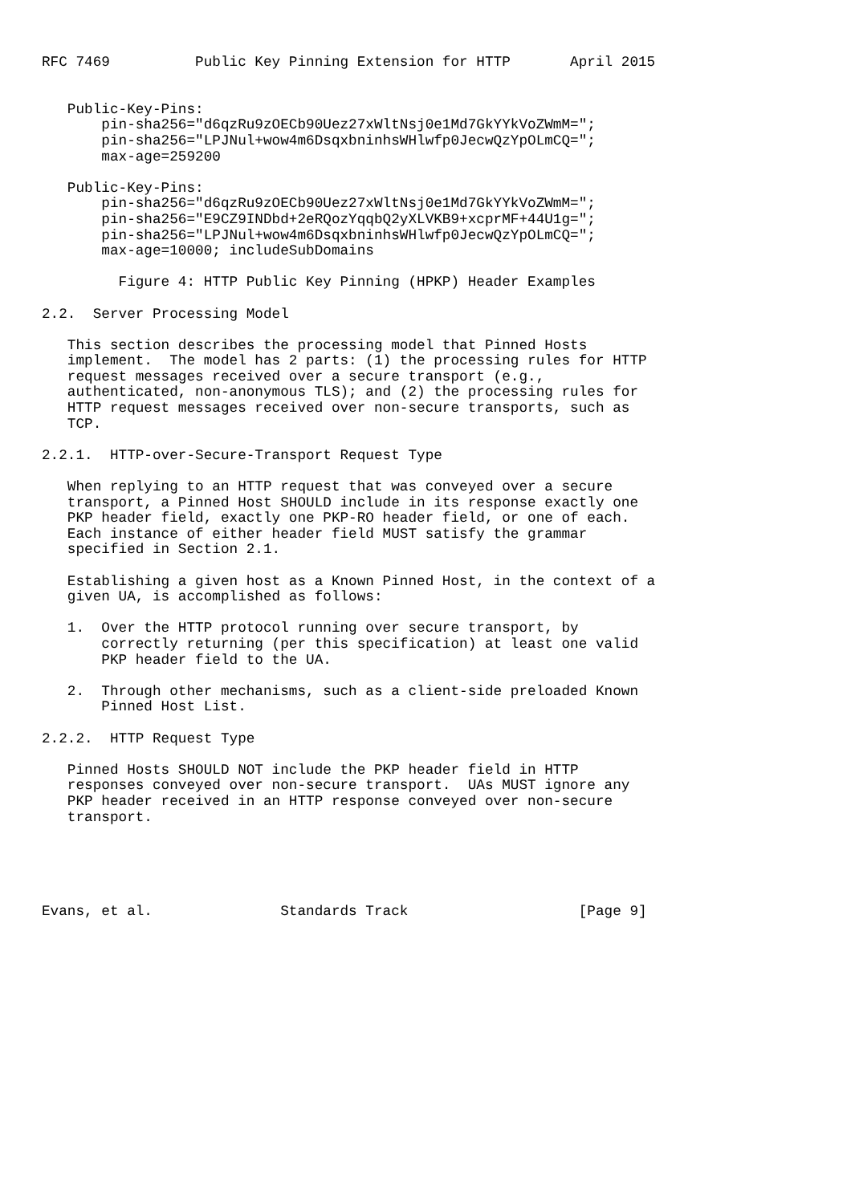RFC 7469          Public Key Pinning Extension for HTTP       April 2015


   Public-Key-Pins:
       pin-sha256="d6qzRu9zOECb90Uez27xWltNsj0e1Md7GkYYkVoZWmM=";
       pin-sha256="LPJNul+wow4m6DsqxbninhsWHlwfp0JecwQzYpOLmCQ=";
       max-age=259200

   Public-Key-Pins:
       pin-sha256="d6qzRu9zOECb90Uez27xWltNsj0e1Md7GkYYkVoZWmM=";
       pin-sha256="E9CZ9INDbd+2eRQozYqqbQ2yXLVKB9+xcprMF+44U1g=";
       pin-sha256="LPJNul+wow4m6DsqxbninhsWHlwfp0JecwQzYpOLmCQ=";
       max-age=10000; includeSubDomains

         Figure 4: HTTP Public Key Pinning (HPKP) Header Examples

2.2.  Server Processing Model

   This section describes the processing model that Pinned Hosts
   implement.  The model has 2 parts: (1) the processing rules for HTTP
   request messages received over a secure transport (e.g.,
   authenticated, non-anonymous TLS); and (2) the processing rules for
   HTTP request messages received over non-secure transports, such as
   TCP.

2.2.1.  HTTP-over-Secure-Transport Request Type

   When replying to an HTTP request that was conveyed over a secure
   transport, a Pinned Host SHOULD include in its response exactly one
   PKP header field, exactly one PKP-RO header field, or one of each.
   Each instance of either header field MUST satisfy the grammar
   specified in Section 2.1.

   Establishing a given host as a Known Pinned Host, in the context of a
   given UA, is accomplished as follows:

   1.  Over the HTTP protocol running over secure transport, by
       correctly returning (per this specification) at least one valid
       PKP header field to the UA.

   2.  Through other mechanisms, such as a client-side preloaded Known
       Pinned Host List.

2.2.2.  HTTP Request Type

   Pinned Hosts SHOULD NOT include the PKP header field in HTTP
   responses conveyed over non-secure transport.  UAs MUST ignore any
   PKP header received in an HTTP response conveyed over non-secure
   transport.





Evans, et al.               Standards Track                    [Page 9]